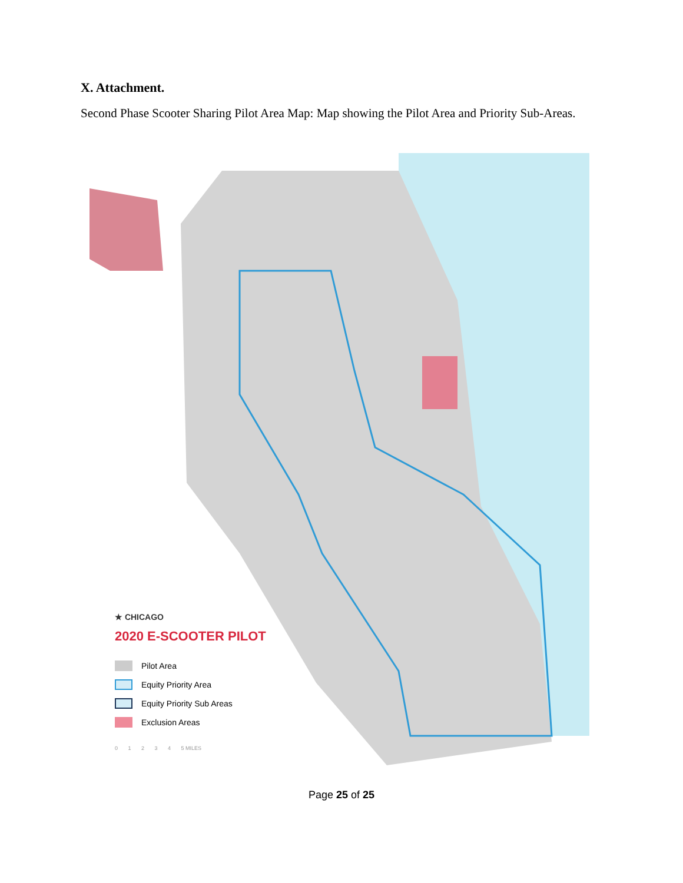X. Attachment.
Second Phase Scooter Sharing Pilot Area Map: Map showing the Pilot Area and Priority Sub-Areas.
★ CHICAGO
2020 E-SCOOTER PILOT
Pilot Area
Equity Priority Area
Equity Priority Sub Areas
Exclusion Areas
0 1 2 3 4 5 MILES
Page 25 of 25